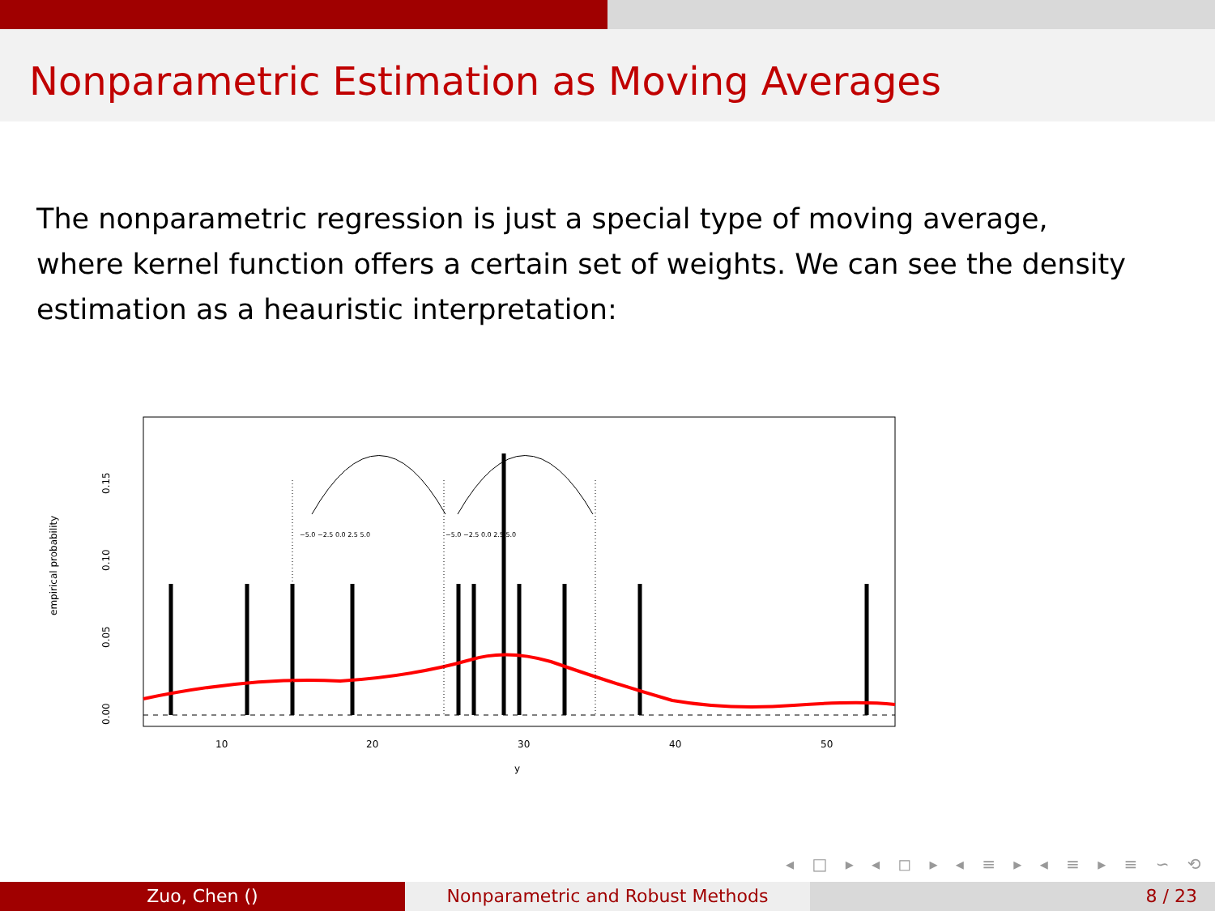Nonparametric Estimation as Moving Averages
The nonparametric regression is just a special type of moving average, where kernel function offers a certain set of weights. We can see the density estimation as a heauristic interpretation:
10
20
30
40
50
y
−5.0 −2.5 0.0 2.5 5.0
−5.0 −2.5 0.0 2.5 5.0
empirical probability
0.00
0.05
0.10
0.15
◂ □ ▸ ◂ ◻ ▸ ◂ ≡ ▸ ◂ ≡ ▸ ≡ ∽ ⟲
Zuo, Chen () Nonparametric and Robust Methods 8 / 23